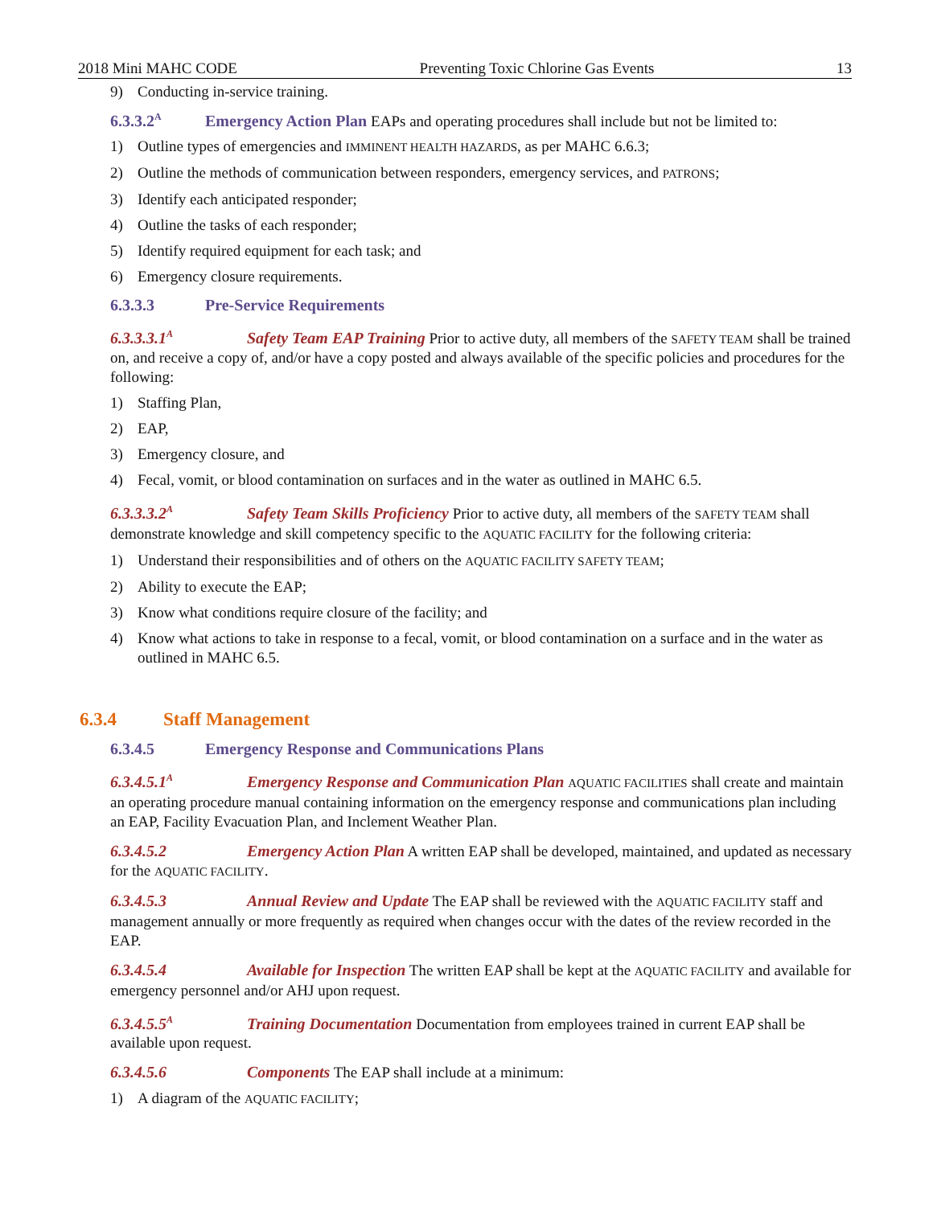2018 Mini MAHC CODE Preventing Toxic Chlorine Gas Events 13
9) Conducting in-service training.
6.3.3.2<sup>A</sup> Emergency Action Plan EAPs and operating procedures shall include but not be limited to:
1) Outline types of emergencies and IMMINENT HEALTH HAZARDS, as per MAHC 6.6.3;
2) Outline the methods of communication between responders, emergency services, and PATRONS;
3) Identify each anticipated responder;
4) Outline the tasks of each responder;
5) Identify required equipment for each task; and
6) Emergency closure requirements.
6.3.3.3 Pre-Service Requirements
6.3.3.3.1<sup>A</sup> Safety Team EAP Training Prior to active duty, all members of the SAFETY TEAM shall be trained on, and receive a copy of, and/or have a copy posted and always available of the specific policies and procedures for the following:
1) Staffing Plan,
2) EAP,
3) Emergency closure, and
4) Fecal, vomit, or blood contamination on surfaces and in the water as outlined in MAHC 6.5.
6.3.3.3.2<sup>A</sup> Safety Team Skills Proficiency Prior to active duty, all members of the SAFETY TEAM shall demonstrate knowledge and skill competency specific to the AQUATIC FACILITY for the following criteria:
1) Understand their responsibilities and of others on the AQUATIC FACILITY SAFETY TEAM;
2) Ability to execute the EAP;
3) Know what conditions require closure of the facility; and
4) Know what actions to take in response to a fecal, vomit, or blood contamination on a surface and in the water as outlined in MAHC 6.5.
6.3.4 Staff Management
6.3.4.5 Emergency Response and Communications Plans
6.3.4.5.1<sup>A</sup> Emergency Response and Communication Plan AQUATIC FACILITIES shall create and maintain an operating procedure manual containing information on the emergency response and communications plan including an EAP, Facility Evacuation Plan, and Inclement Weather Plan.
6.3.4.5.2 Emergency Action Plan A written EAP shall be developed, maintained, and updated as necessary for the AQUATIC FACILITY.
6.3.4.5.3 Annual Review and Update The EAP shall be reviewed with the AQUATIC FACILITY staff and management annually or more frequently as required when changes occur with the dates of the review recorded in the EAP.
6.3.4.5.4 Available for Inspection The written EAP shall be kept at the AQUATIC FACILITY and available for emergency personnel and/or AHJ upon request.
6.3.4.5.5<sup>A</sup> Training Documentation Documentation from employees trained in current EAP shall be available upon request.
6.3.4.5.6 Components The EAP shall include at a minimum:
1) A diagram of the AQUATIC FACILITY;